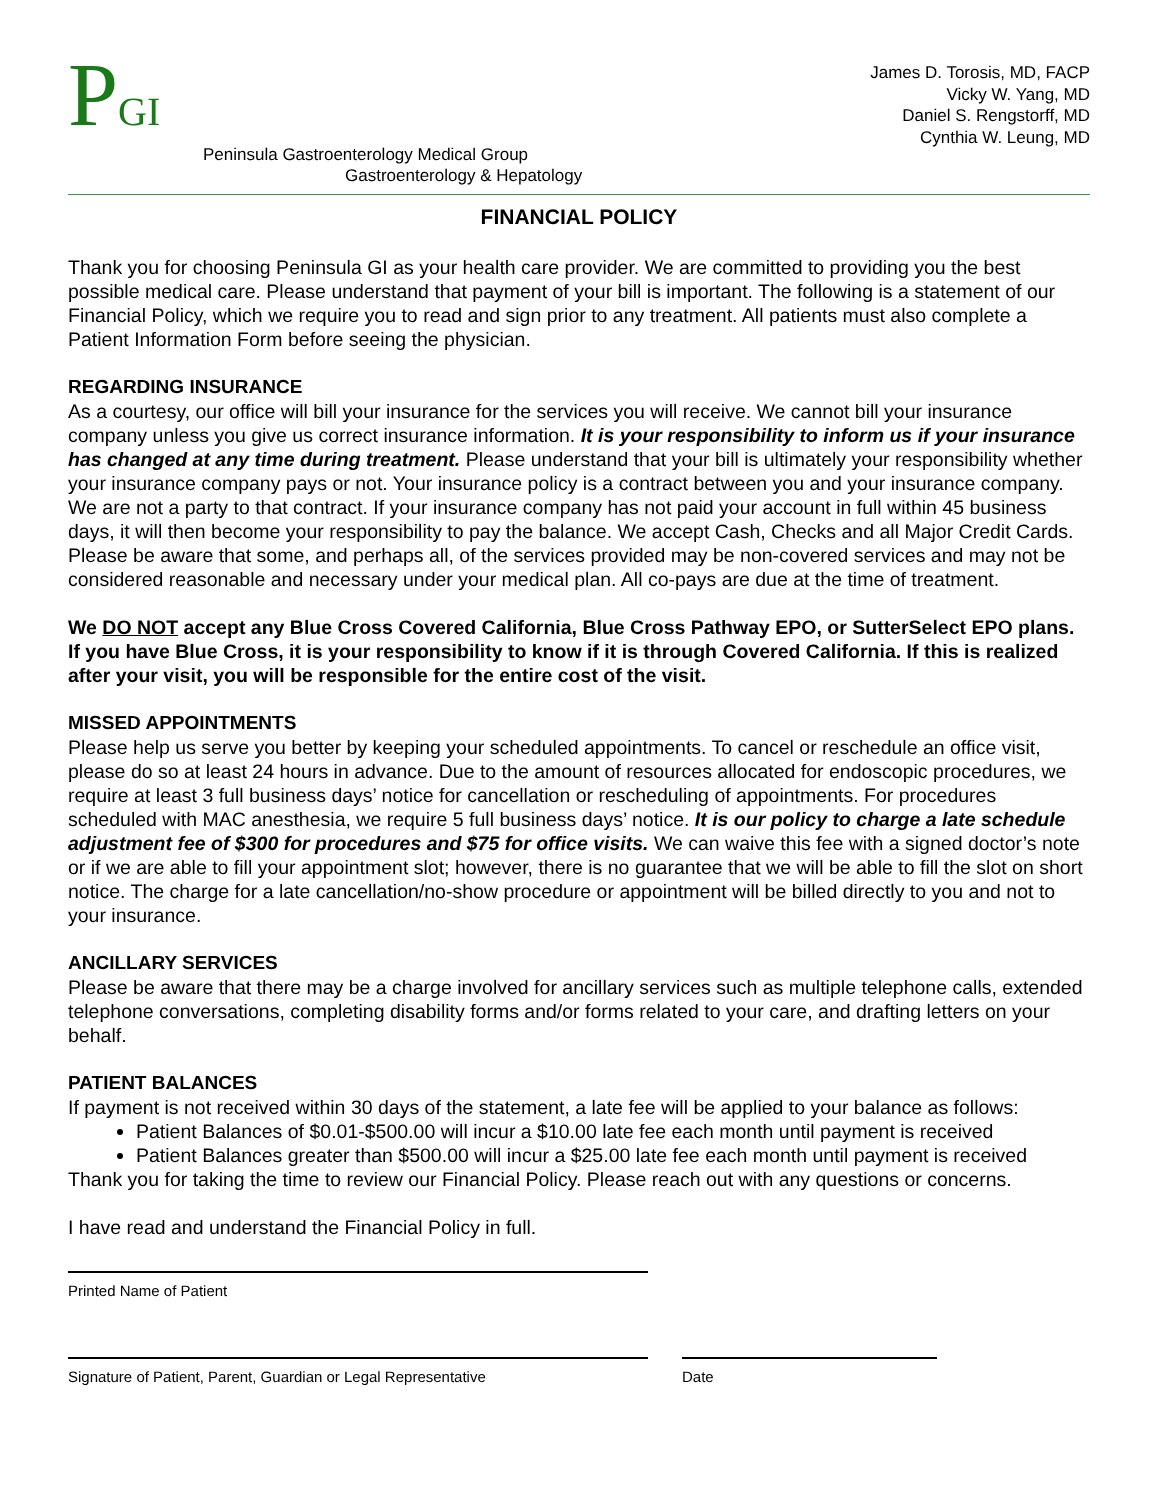PGI
James D. Torosis, MD, FACP
Vicky W. Yang, MD
Daniel S. Rengstorff, MD
Cynthia W. Leung, MD
Peninsula Gastroenterology Medical Group
Gastroenterology & Hepatology
FINANCIAL POLICY
Thank you for choosing Peninsula GI as your health care provider. We are committed to providing you the best possible medical care. Please understand that payment of your bill is important. The following is a statement of our Financial Policy, which we require you to read and sign prior to any treatment. All patients must also complete a Patient Information Form before seeing the physician.
REGARDING INSURANCE
As a courtesy, our office will bill your insurance for the services you will receive. We cannot bill your insurance company unless you give us correct insurance information. It is your responsibility to inform us if your insurance has changed at any time during treatment. Please understand that your bill is ultimately your responsibility whether your insurance company pays or not. Your insurance policy is a contract between you and your insurance company. We are not a party to that contract. If your insurance company has not paid your account in full within 45 business days, it will then become your responsibility to pay the balance. We accept Cash, Checks and all Major Credit Cards. Please be aware that some, and perhaps all, of the services provided may be non-covered services and may not be considered reasonable and necessary under your medical plan. All co-pays are due at the time of treatment.
We DO NOT accept any Blue Cross Covered California, Blue Cross Pathway EPO, or SutterSelect EPO plans. If you have Blue Cross, it is your responsibility to know if it is through Covered California. If this is realized after your visit, you will be responsible for the entire cost of the visit.
MISSED APPOINTMENTS
Please help us serve you better by keeping your scheduled appointments. To cancel or reschedule an office visit, please do so at least 24 hours in advance. Due to the amount of resources allocated for endoscopic procedures, we require at least 3 full business days’ notice for cancellation or rescheduling of appointments. For procedures scheduled with MAC anesthesia, we require 5 full business days’ notice. It is our policy to charge a late schedule adjustment fee of $300 for procedures and $75 for office visits. We can waive this fee with a signed doctor’s note or if we are able to fill your appointment slot; however, there is no guarantee that we will be able to fill the slot on short notice. The charge for a late cancellation/no-show procedure or appointment will be billed directly to you and not to your insurance.
ANCILLARY SERVICES
Please be aware that there may be a charge involved for ancillary services such as multiple telephone calls, extended telephone conversations, completing disability forms and/or forms related to your care, and drafting letters on your behalf.
PATIENT BALANCES
If payment is not received within 30 days of the statement, a late fee will be applied to your balance as follows:
Patient Balances of $0.01-$500.00 will incur a $10.00 late fee each month until payment is received
Patient Balances greater than $500.00 will incur a $25.00 late fee each month until payment is received
Thank you for taking the time to review our Financial Policy. Please reach out with any questions or concerns.
I have read and understand the Financial Policy in full.
Printed Name of Patient
Signature of Patient, Parent, Guardian or Legal Representative
Date